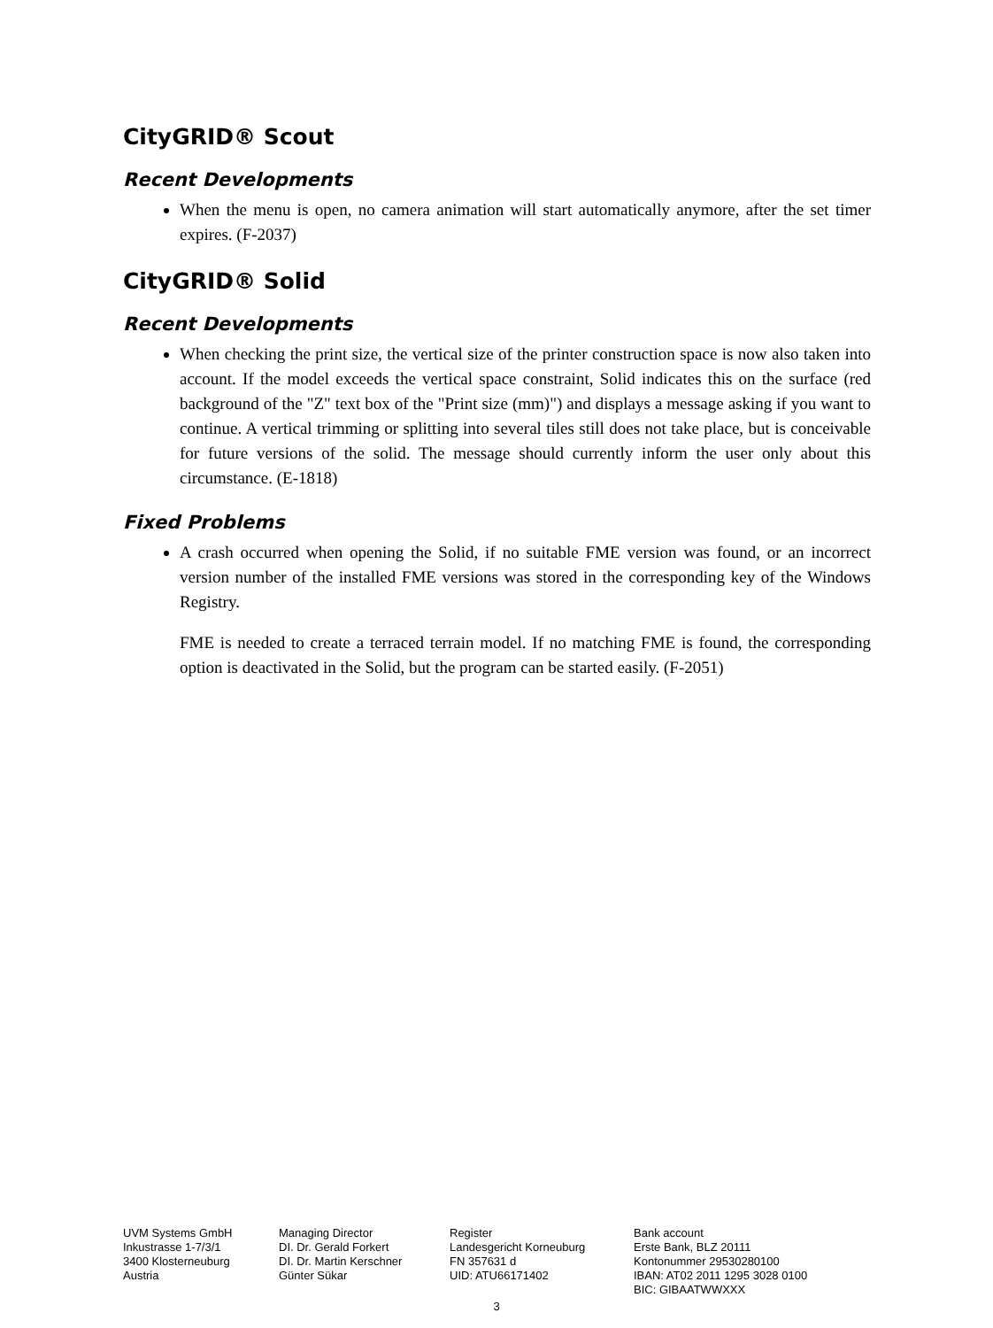CityGRID® Scout
Recent Developments
When the menu is open, no camera animation will start automatically anymore, after the set timer expires. (F-2037)
CityGRID® Solid
Recent Developments
When checking the print size, the vertical size of the printer construction space is now also taken into account. If the model exceeds the vertical space constraint, Solid indicates this on the surface (red background of the "Z" text box of the "Print size (mm)") and displays a message asking if you want to continue. A vertical trimming or splitting into several tiles still does not take place, but is conceivable for future versions of the solid. The message should currently inform the user only about this circumstance. (E-1818)
Fixed Problems
A crash occurred when opening the Solid, if no suitable FME version was found, or an incorrect version number of the installed FME versions was stored in the corresponding key of the Windows Registry.
FME is needed to create a terraced terrain model. If no matching FME is found, the corresponding option is deactivated in the Solid, but the program can be started easily. (F-2051)
UVM Systems GmbH
Inkustrasse 1-7/3/1
3400 Klosterneuburg
Austria
Managing Director
DI. Dr. Gerald Forkert
DI. Dr. Martin Kerschner
Günter Sükar
Register
Landesgericht Korneuburg
FN 357631 d
UID: ATU66171402
Bank account
Erste Bank, BLZ 20111
Kontonummer 29530280100
IBAN: AT02 2011 1295 3028 0100
BIC: GIBAATWWXXX
3